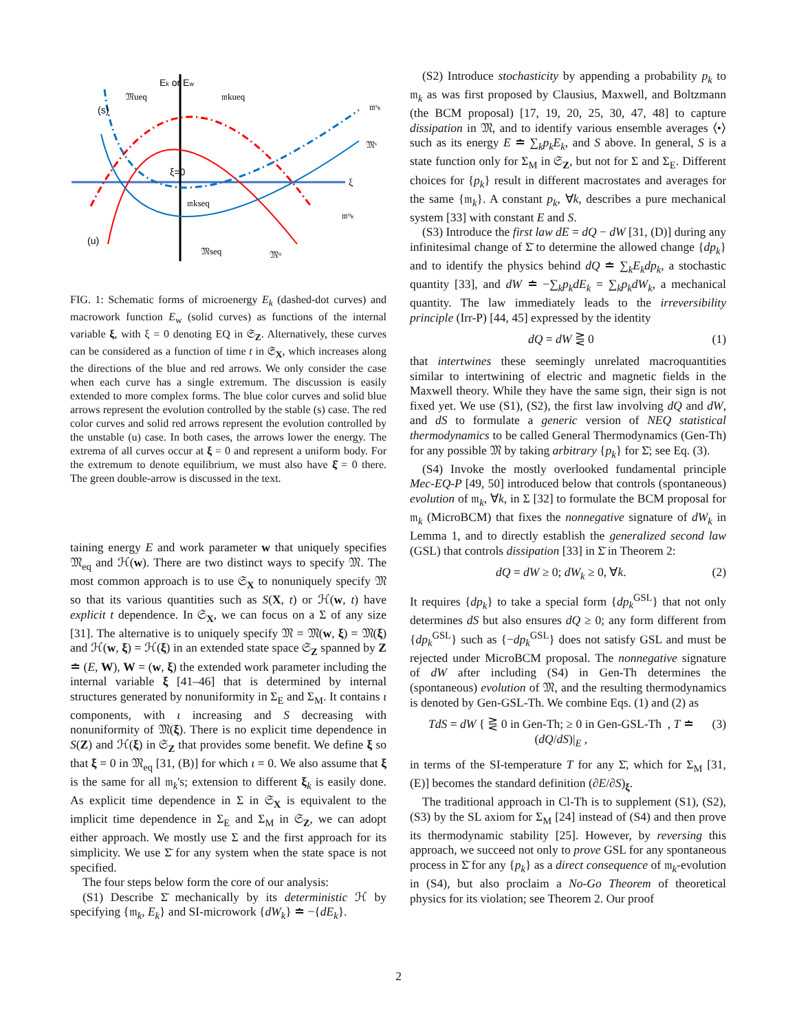Ek or Ew
𝔐ueq
𝔪kueq
(s)
𝔪ˢₖ
𝔐ˢ
ξ=0
ξ
𝔪kseq
𝔪ᵘₖ
(u)
𝔐seq
𝔐ᵘ
FIG. 1: Schematic forms of microenergy E<sub>k</sub> (dashed-dot curves) and macrowork function E<sub>w</sub> (solid curves) as functions of the internal variable ξ, with ξ = 0 denoting EQ in 𝔖<sub>Z</sub>. Alternatively, these curves can be considered as a function of time t in 𝔖<sub>X</sub>, which increases along the directions of the blue and red arrows. We only consider the case when each curve has a single extremum. The discussion is easily extended to more complex forms. The blue color curves and solid blue arrows represent the evolution controlled by the stable (s) case. The red color curves and solid red arrows represent the evolution controlled by the unstable (u) case. In both cases, the arrows lower the energy. The extrema of all curves occur at ξ = 0 and represent a uniform body. For the extremum to denote equilibrium, we must also have ξ̇ = 0 there. The green double-arrow is discussed in the text.
taining energy E and work parameter w that uniquely specifies 𝔐<sub>eq</sub> and ℋ(w). There are two distinct ways to specify 𝔐. The most common approach is to use 𝔖<sub>X</sub> to nonuniquely specify 𝔐 so that its various quantities such as S(X, t) or ℋ(w, t) have explicit t dependence. In 𝔖<sub>X</sub>, we can focus on a Σ of any size [31]. The alternative is to uniquely specify 𝔐 = 𝔐(w, ξ) = 𝔐(ξ) and ℋ(w, ξ) = ℋ(ξ) in an extended state space 𝔖<sub>Z</sub> spanned by Z ≐ (E, W), W = (w, ξ) the extended work parameter including the internal variable ξ [41–46] that is determined by internal structures generated by nonuniformity in Σ<sub>E</sub> and Σ<sub>M</sub>. It contains ι components, with ι increasing and S decreasing with nonuniformity of 𝔐(ξ). There is no explicit time dependence in S(Z) and ℋ(ξ) in 𝔖<sub>Z</sub> that provides some benefit. We define ξ so that ξ = 0 in 𝔐<sub>eq</sub> [31, (B)] for which ι = 0. We also assume that ξ is the same for all 𝔪<sub>k</sub>'s; extension to different ξ<sub>k</sub> is easily done. As explicit time dependence in Σ in 𝔖<sub>X</sub> is equivalent to the implicit time dependence in Σ<sub>E</sub> and Σ<sub>M</sub> in 𝔖<sub>Z</sub>, we can adopt either approach. We mostly use Σ and the first approach for its simplicity. We use Σ̄ for any system when the state space is not specified.
The four steps below form the core of our analysis:
(S1) Describe Σ̄ mechanically by its deterministic ℋ by specifying {𝔪<sub>k</sub>, E<sub>k</sub>} and SI-microwork {dW<sub>k</sub>} ≐ −{dE<sub>k</sub>}.
(S2) Introduce stochasticity by appending a probability p<sub>k</sub> to 𝔪<sub>k</sub> as was first proposed by Clausius, Maxwell, and Boltzmann (the BCM proposal) [17, 19, 20, 25, 30, 47, 48] to capture dissipation in 𝔐, and to identify various ensemble averages ⟨•⟩ such as its energy E ≐ ∑<sub>k</sub>p<sub>k</sub>E<sub>k</sub>, and S above. In general, S is a state function only for Σ<sub>M</sub> in 𝔖<sub>Z</sub>, but not for Σ and Σ<sub>E</sub>. Different choices for {p<sub>k</sub>} result in different macrostates and averages for the same {𝔪<sub>k</sub>}. A constant p<sub>k</sub>, ∀k, describes a pure mechanical system [33] with constant E and S.
(S3) Introduce the first law dE = dQ − dW [31, (D)] during any infinitesimal change of Σ̄ to determine the allowed change {dp<sub>k</sub>} and to identify the physics behind dQ ≐ ∑<sub>k</sub>E<sub>k</sub>dp<sub>k</sub>, a stochastic quantity [33], and dW ≐ −∑<sub>k</sub>p<sub>k</sub>dE<sub>k</sub> = ∑<sub>k</sub>p<sub>k</sub>dW<sub>k</sub>, a mechanical quantity. The law immediately leads to the irreversibility principle (Irr-P) [44, 45] expressed by the identity
dQ = dW ⋛ 0 (1)
that intertwines these seemingly unrelated macroquantities similar to intertwining of electric and magnetic fields in the Maxwell theory. While they have the same sign, their sign is not fixed yet. We use (S1), (S2), the first law involving dQ and dW, and dS to formulate a generic version of NEQ statistical thermodynamics to be called General Thermodynamics (Gen-Th) for any possible 𝔐 by taking arbitrary {p<sub>k</sub>} for Σ̄; see Eq. (3).
(S4) Invoke the mostly overlooked fundamental principle Mec-EQ-P [49, 50] introduced below that controls (spontaneous) evolution of 𝔪<sub>k</sub>, ∀k, in Σ [32] to formulate the BCM proposal for 𝔪<sub>k</sub> (MicroBCM) that fixes the nonnegative signature of dW<sub>k</sub> in Lemma 1, and to directly establish the generalized second law (GSL) that controls dissipation [33] in Σ̄ in Theorem 2:
dQ = dW ≥ 0; dW<sub>k</sub> ≥ 0, ∀k. (2)
It requires {dp<sub>k</sub>} to take a special form {dp<sub>k</sub><sup>GSL</sup>} that not only determines dS but also ensures dQ ≥ 0; any form different from {dp<sub>k</sub><sup>GSL</sup>} such as {−dp<sub>k</sub><sup>GSL</sup>} does not satisfy GSL and must be rejected under MicroBCM proposal. The nonnegative signature of dW after including (S4) in Gen-Th determines the (spontaneous) evolution of 𝔐, and the resulting thermodynamics is denoted by Gen-GSL-Th. We combine Eqs. (1) and (2) as
TdS = dW { ⋛ 0 in Gen-Th; ≥ 0 in Gen-GSL-Th , T ≐ (dQ/dS)|<sub>E</sub> , (3)
in terms of the SI-temperature T for any Σ̄, which for Σ<sub>M</sub> [31, (E)] becomes the standard definition (∂E/∂S)<sub>ξ</sub>.
The traditional approach in Cl-Th is to supplement (S1), (S2), (S3) by the SL axiom for Σ<sub>M</sub> [24] instead of (S4) and then prove its thermodynamic stability [25]. However, by reversing this approach, we succeed not only to prove GSL for any spontaneous process in Σ̄ for any {p<sub>k</sub>} as a direct consequence of 𝔪<sub>k</sub>-evolution in (S4), but also proclaim a No-Go Theorem of theoretical physics for its violation; see Theorem 2. Our proof
2